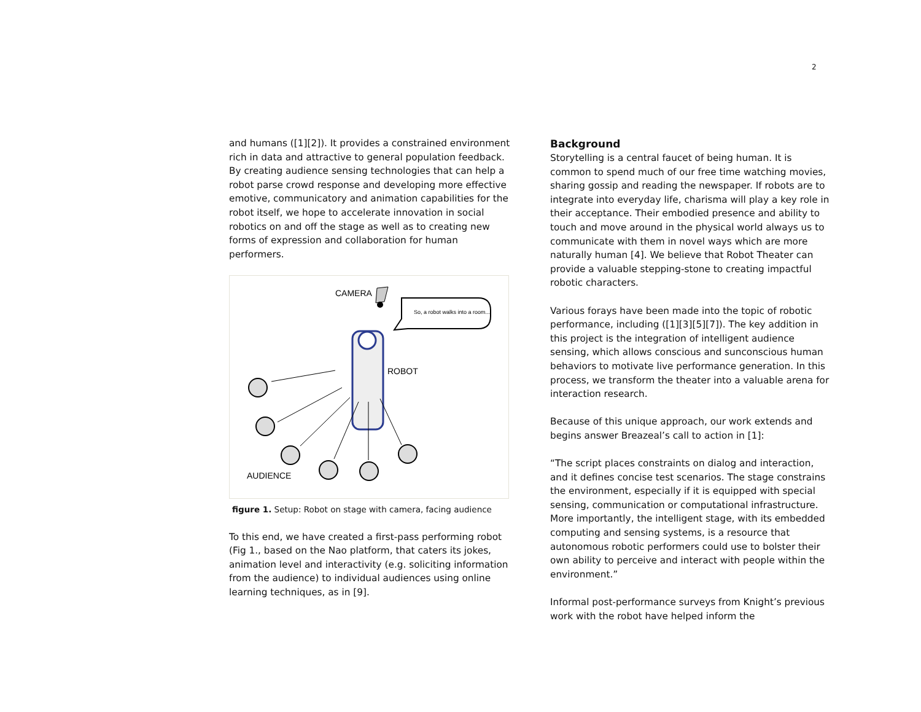2
and humans ([1][2]). It provides a constrained environment rich in data and attractive to general population feedback. By creating audience sensing technologies that can help a robot parse crowd response and developing more effective emotive, communicatory and animation capabilities for the robot itself, we hope to accelerate innovation in social robotics on and off the stage as well as to creating new forms of expression and collaboration for human performers.
CAMERA
So, a robot walks into a room...
ROBOT
AUDIENCE
figure 1. Setup: Robot on stage with camera, facing audience
To this end, we have created a first-pass performing robot (Fig 1., based on the Nao platform, that caters its jokes, animation level and interactivity (e.g. soliciting information from the audience) to individual audiences using online learning techniques, as in [9].
Background
Storytelling is a central faucet of being human. It is common to spend much of our free time watching movies, sharing gossip and reading the newspaper. If robots are to integrate into everyday life, charisma will play a key role in their acceptance. Their embodied presence and ability to touch and move around in the physical world always us to communicate with them in novel ways which are more naturally human [4]. We believe that Robot Theater can provide a valuable stepping-stone to creating impactful robotic characters.
Various forays have been made into the topic of robotic performance, including ([1][3][5][7]). The key addition in this project is the integration of intelligent audience sensing, which allows conscious and sunconscious human behaviors to motivate live performance generation. In this process, we transform the theater into a valuable arena for interaction research.
Because of this unique approach, our work extends and begins answer Breazeal’s call to action in [1]:
“The script places constraints on dialog and interaction, and it defines concise test scenarios. The stage constrains the environment, especially if it is equipped with special sensing, communication or computational infrastructure. More importantly, the intelligent stage, with its embedded computing and sensing systems, is a resource that autonomous robotic performers could use to bolster their own ability to perceive and interact with people within the environment.”
Informal post-performance surveys from Knight’s previous work with the robot have helped inform the